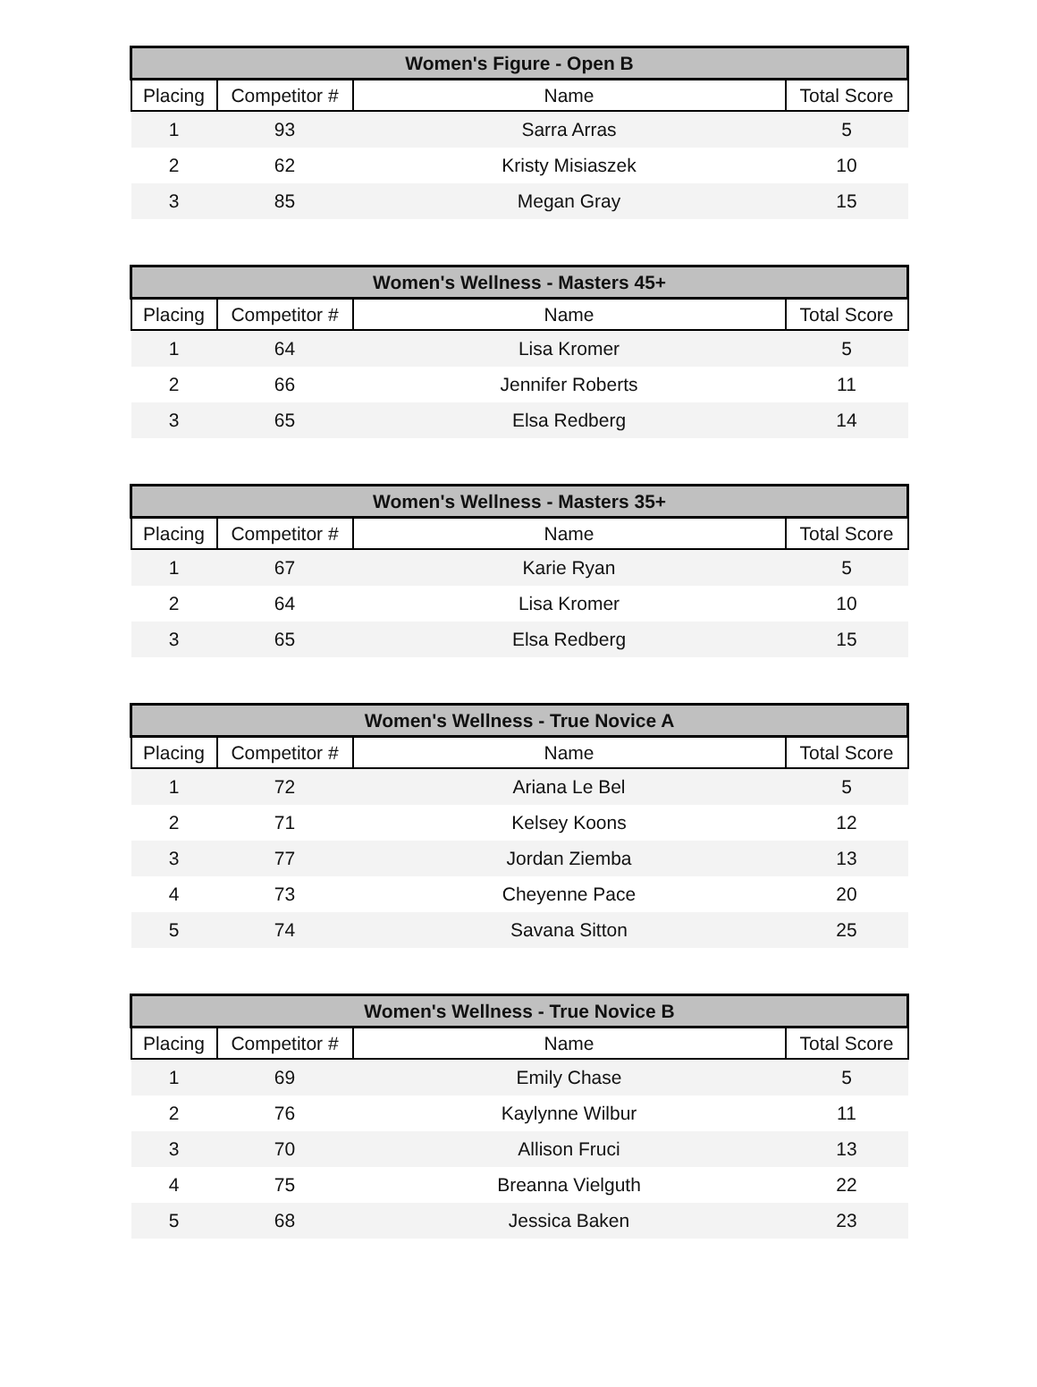| Women's Figure - Open B | | | |
| --- | --- | --- | --- |
| Placing | Competitor # | Name | Total Score |
| 1 | 93 | Sarra Arras | 5 |
| 2 | 62 | Kristy Misiaszek | 10 |
| 3 | 85 | Megan Gray | 15 |
| Women's Wellness - Masters 45+ | | | |
| --- | --- | --- | --- |
| Placing | Competitor # | Name | Total Score |
| 1 | 64 | Lisa Kromer | 5 |
| 2 | 66 | Jennifer Roberts | 11 |
| 3 | 65 | Elsa Redberg | 14 |
| Women's Wellness - Masters 35+ | | | |
| --- | --- | --- | --- |
| Placing | Competitor # | Name | Total Score |
| 1 | 67 | Karie Ryan | 5 |
| 2 | 64 | Lisa Kromer | 10 |
| 3 | 65 | Elsa Redberg | 15 |
| Women's Wellness - True Novice A | | | |
| --- | --- | --- | --- |
| Placing | Competitor # | Name | Total Score |
| 1 | 72 | Ariana Le Bel | 5 |
| 2 | 71 | Kelsey Koons | 12 |
| 3 | 77 | Jordan Ziemba | 13 |
| 4 | 73 | Cheyenne Pace | 20 |
| 5 | 74 | Savana Sitton | 25 |
| Women's Wellness - True Novice B | | | |
| --- | --- | --- | --- |
| Placing | Competitor # | Name | Total Score |
| 1 | 69 | Emily Chase | 5 |
| 2 | 76 | Kaylynne Wilbur | 11 |
| 3 | 70 | Allison Fruci | 13 |
| 4 | 75 | Breanna Vielguth | 22 |
| 5 | 68 | Jessica Baken | 23 |